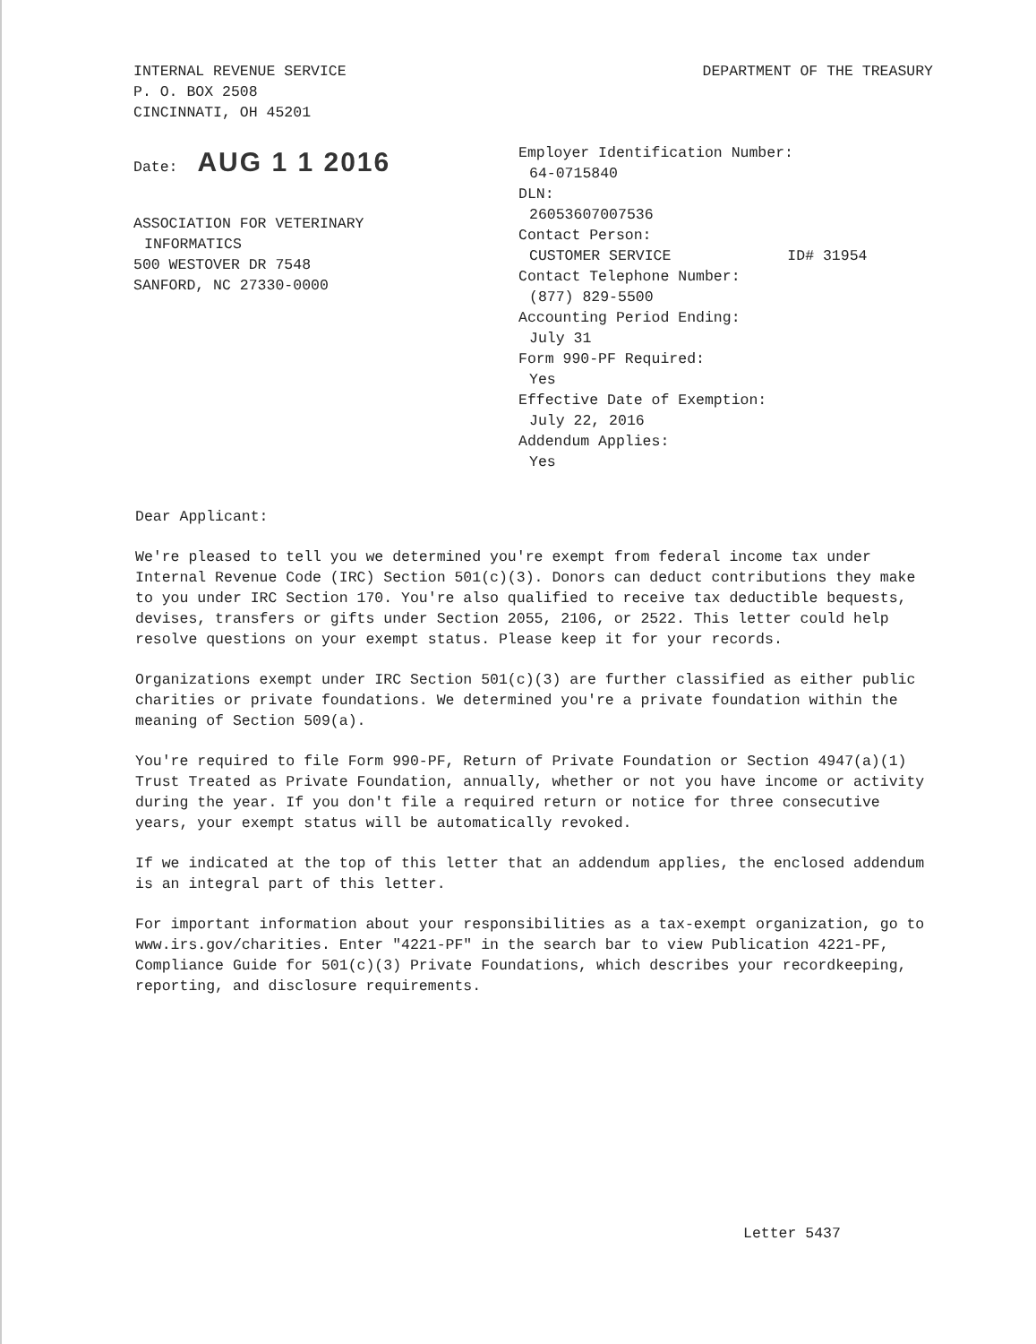INTERNAL REVENUE SERVICE
P. O. BOX 2508
CINCINNATI, OH 45201
DEPARTMENT OF THE TREASURY
Date: AUG 1 1 2016
ASSOCIATION FOR VETERINARY
INFORMATICS
500 WESTOVER DR 7548
SANFORD, NC 27330-0000
Employer Identification Number:
64-0715840
DLN:
26053607007536
Contact Person:
CUSTOMER SERVICE ID# 31954
Contact Telephone Number:
(877) 829-5500
Accounting Period Ending:
July 31
Form 990-PF Required:
Yes
Effective Date of Exemption:
July 22, 2016
Addendum Applies:
Yes
Dear Applicant:
We're pleased to tell you we determined you're exempt from federal income tax under Internal Revenue Code (IRC) Section 501(c)(3). Donors can deduct contributions they make to you under IRC Section 170. You're also qualified to receive tax deductible bequests, devises, transfers or gifts under Section 2055, 2106, or 2522. This letter could help resolve questions on your exempt status. Please keep it for your records.
Organizations exempt under IRC Section 501(c)(3) are further classified as either public charities or private foundations. We determined you're a private foundation within the meaning of Section 509(a).
You're required to file Form 990-PF, Return of Private Foundation or Section 4947(a)(1) Trust Treated as Private Foundation, annually, whether or not you have income or activity during the year. If you don't file a required return or notice for three consecutive years, your exempt status will be automatically revoked.
If we indicated at the top of this letter that an addendum applies, the enclosed addendum is an integral part of this letter.
For important information about your responsibilities as a tax-exempt organization, go to www.irs.gov/charities. Enter "4221-PF" in the search bar to view Publication 4221-PF, Compliance Guide for 501(c)(3) Private Foundations, which describes your recordkeeping, reporting, and disclosure requirements.
Letter 5437